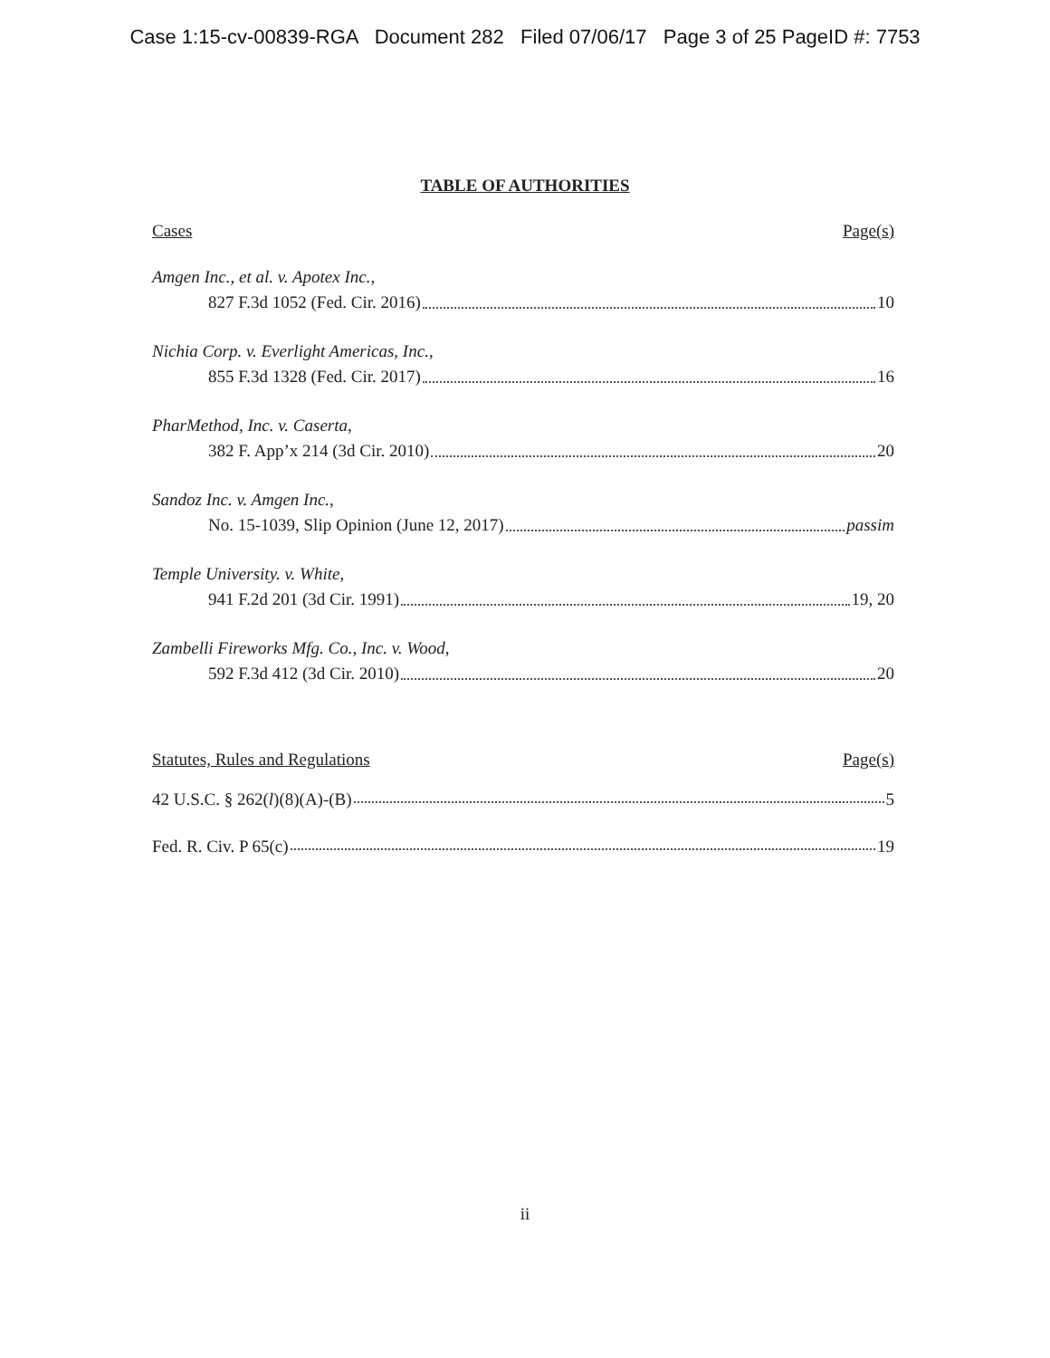Case 1:15-cv-00839-RGA Document 282 Filed 07/06/17 Page 3 of 25 PageID #: 7753
TABLE OF AUTHORITIES
Cases Page(s)
Amgen Inc., et al. v. Apotex Inc.,
827 F.3d 1052 (Fed. Cir. 2016) 10
Nichia Corp. v. Everlight Americas, Inc.,
855 F.3d 1328 (Fed. Cir. 2017) 16
PharMethod, Inc. v. Caserta,
382 F. App’x 214 (3d Cir. 2010) 20
Sandoz Inc. v. Amgen Inc.,
No. 15-1039, Slip Opinion (June 12, 2017) passim
Temple University. v. White,
941 F.2d 201 (3d Cir. 1991) 19, 20
Zambelli Fireworks Mfg. Co., Inc. v. Wood,
592 F.3d 412 (3d Cir. 2010) 20
Statutes, Rules and Regulations Page(s)
42 U.S.C. § 262(l)(8)(A)-(B) 5
Fed. R. Civ. P 65(c) 19
ii